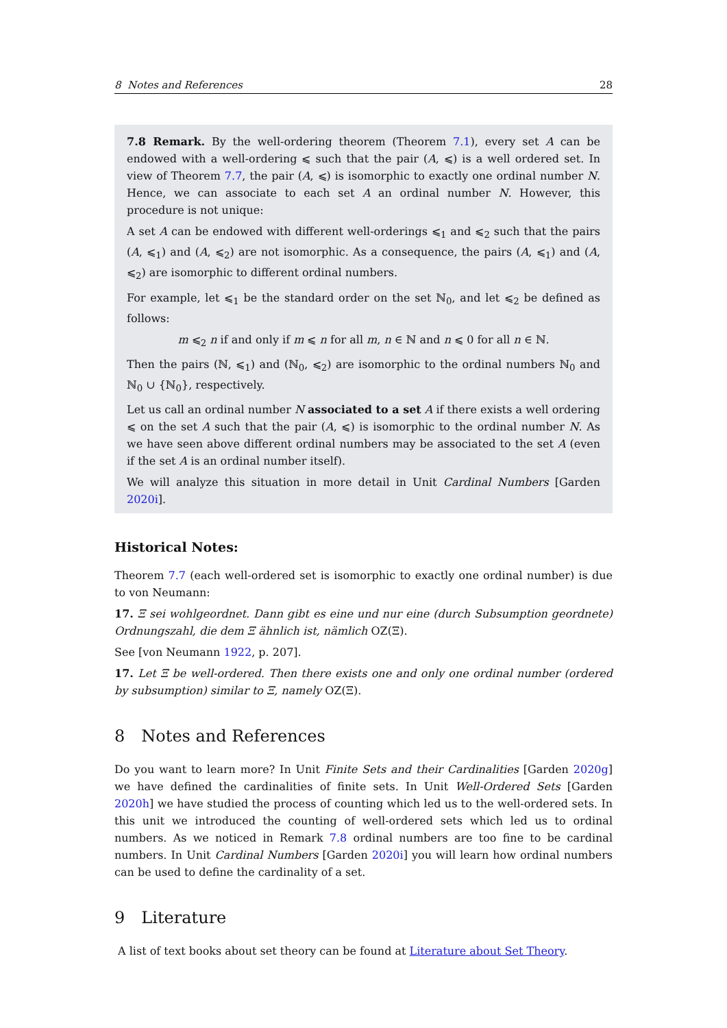8 Notes and References 28
7.8 Remark. By the well-ordering theorem (Theorem 7.1), every set A can be endowed with a well-ordering ⩽ such that the pair (A, ⩽) is a well ordered set. In view of Theorem 7.7, the pair (A, ⩽) is isomorphic to exactly one ordinal number N. Hence, we can associate to each set A an ordinal number N. However, this procedure is not unique:
A set A can be endowed with different well-orderings ⩽<sub>1</sub> and ⩽<sub>2</sub> such that the pairs (A, ⩽<sub>1</sub>) and (A, ⩽<sub>2</sub>) are not isomorphic. As a consequence, the pairs (A, ⩽<sub>1</sub>) and (A, ⩽<sub>2</sub>) are isomorphic to different ordinal numbers.
For example, let ⩽<sub>1</sub> be the standard order on the set ℕ<sub>0</sub>, and let ⩽<sub>2</sub> be defined as follows:
m ⩽<sub>2</sub> n if and only if m ⩽ n for all m, n ∈ ℕ and n ⩽ 0 for all n ∈ ℕ.
Then the pairs (ℕ, ⩽<sub>1</sub>) and (ℕ<sub>0</sub>, ⩽<sub>2</sub>) are isomorphic to the ordinal numbers ℕ<sub>0</sub> and ℕ<sub>0</sub> ∪ {ℕ<sub>0</sub>}, respectively.
Let us call an ordinal number N associated to a set A if there exists a well ordering ⩽ on the set A such that the pair (A, ⩽) is isomorphic to the ordinal number N. As we have seen above different ordinal numbers may be associated to the set A (even if the set A is an ordinal number itself).
We will analyze this situation in more detail in Unit Cardinal Numbers [Garden 2020i].
Historical Notes:
Theorem 7.7 (each well-ordered set is isomorphic to exactly one ordinal number) is due to von Neumann:
17. Ξ sei wohlgeordnet. Dann gibt es eine und nur eine (durch Subsumption geordnete) Ordnungszahl, die dem Ξ ähnlich ist, nämlich OZ(Ξ).
See [von Neumann 1922, p. 207].
17. Let Ξ be well-ordered. Then there exists one and only one ordinal number (ordered by subsumption) similar to Ξ, namely OZ(Ξ).
8 Notes and References
Do you want to learn more? In Unit Finite Sets and their Cardinalities [Garden 2020g] we have defined the cardinalities of finite sets. In Unit Well-Ordered Sets [Garden 2020h] we have studied the process of counting which led us to the well-ordered sets. In this unit we introduced the counting of well-ordered sets which led us to ordinal numbers. As we noticed in Remark 7.8 ordinal numbers are too fine to be cardinal numbers. In Unit Cardinal Numbers [Garden 2020i] you will learn how ordinal numbers can be used to define the cardinality of a set.
9 Literature
A list of text books about set theory can be found at Literature about Set Theory.